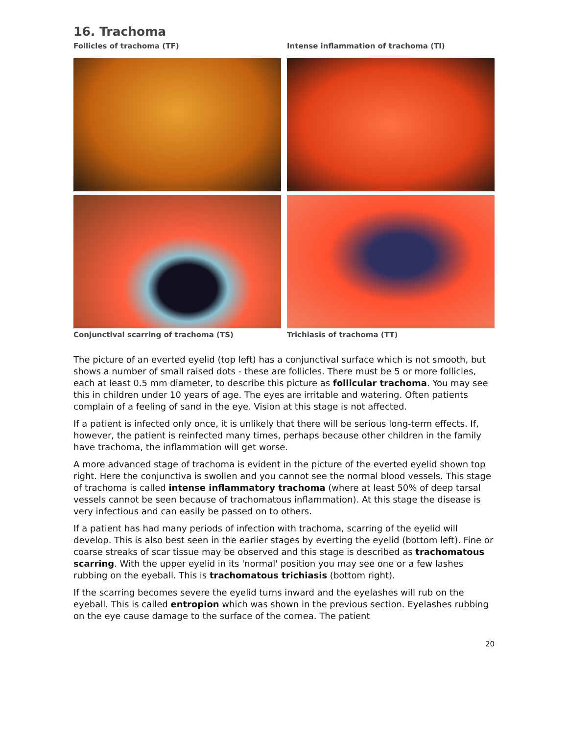16. Trachoma
Follicles of trachoma (TF) Intense inflammation of trachoma (TI)
Conjunctival scarring of trachoma (TS) Trichiasis of trachoma (TT)
The picture of an everted eyelid (top left) has a conjunctival surface which is not smooth, but shows a number of small raised dots - these are follicles. There must be 5 or more follicles, each at least 0.5 mm diameter, to describe this picture as follicular trachoma. You may see this in children under 10 years of age. The eyes are irritable and watering. Often patients complain of a feeling of sand in the eye. Vision at this stage is not affected.
If a patient is infected only once, it is unlikely that there will be serious long-term effects. If, however, the patient is reinfected many times, perhaps because other children in the family have trachoma, the inflammation will get worse.
A more advanced stage of trachoma is evident in the picture of the everted eyelid shown top right. Here the conjunctiva is swollen and you cannot see the normal blood vessels. This stage of trachoma is called intense inflammatory trachoma (where at least 50% of deep tarsal vessels cannot be seen because of trachomatous inflammation). At this stage the disease is very infectious and can easily be passed on to others.
If a patient has had many periods of infection with trachoma, scarring of the eyelid will develop. This is also best seen in the earlier stages by everting the eyelid (bottom left). Fine or coarse streaks of scar tissue may be observed and this stage is described as trachomatous scarring. With the upper eyelid in its 'normal' position you may see one or a few lashes rubbing on the eyeball. This is trachomatous trichiasis (bottom right).
If the scarring becomes severe the eyelid turns inward and the eyelashes will rub on the eyeball. This is called entropion which was shown in the previous section. Eyelashes rubbing on the eye cause damage to the surface of the cornea. The patient
20